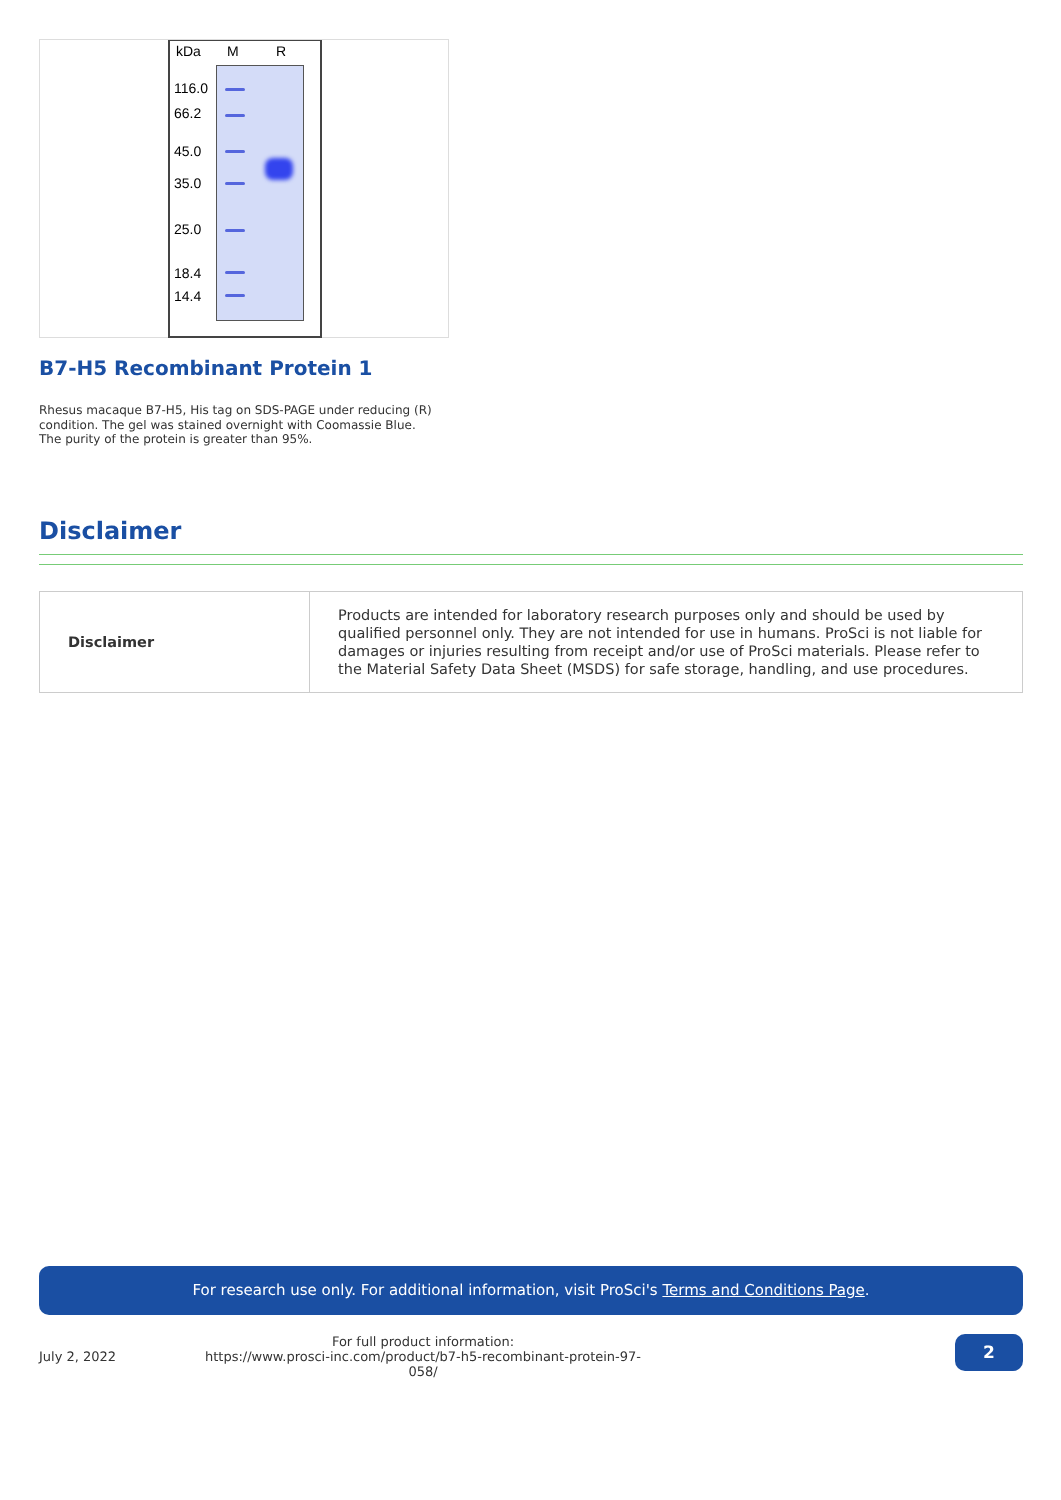kDa M R
116.0
66.2
45.0
35.0
25.0
18.4
14.4
B7-H5 Recombinant Protein 1
Rhesus macaque B7-H5, His tag on SDS-PAGE under reducing (R) condition. The gel was stained overnight with Coomassie Blue. The purity of the protein is greater than 95%.
Disclaimer
| Disclaimer | Products are intended for laboratory research purposes only and should be used by qualified personnel only. They are not intended for use in humans. ProSci is not liable for damages or injuries resulting from receipt and/or use of ProSci materials. Please refer to the Material Safety Data Sheet (MSDS) for safe storage, handling, and use procedures. |
For research use only. For additional information, visit ProSci's Terms and Conditions Page.
July 2, 2022
For full product information:
https://www.prosci-inc.com/product/b7-h5-recombinant-protein-97-058/
2